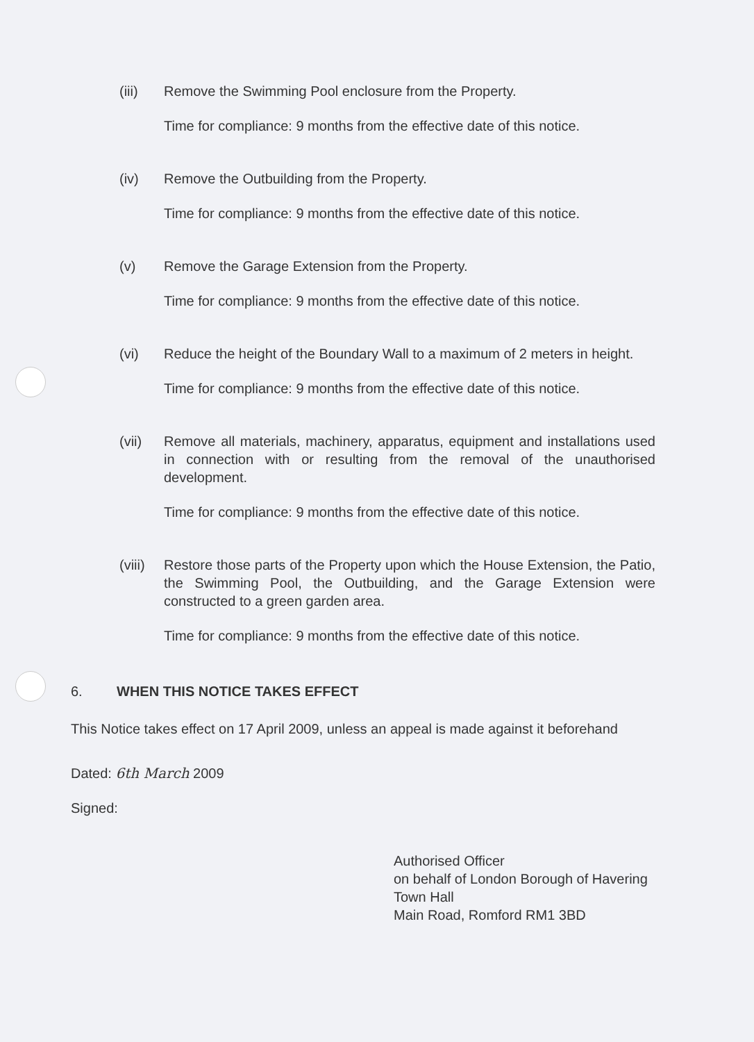(iii) Remove the Swimming Pool enclosure from the Property.
Time for compliance: 9 months from the effective date of this notice.
(iv) Remove the Outbuilding from the Property.
Time for compliance: 9 months from the effective date of this notice.
(v) Remove the Garage Extension from the Property.
Time for compliance: 9 months from the effective date of this notice.
(vi) Reduce the height of the Boundary Wall to a maximum of 2 meters in height.
Time for compliance: 9 months from the effective date of this notice.
(vii) Remove all materials, machinery, apparatus, equipment and installations used in connection with or resulting from the removal of the unauthorised development.
Time for compliance: 9 months from the effective date of this notice.
(viii)
Restore those parts of the Property upon which the House Extension, the Patio, the Swimming Pool, the Outbuilding, and the Garage Extension were constructed to a green garden area.
Time for compliance: 9 months from the effective date of this notice.
6. WHEN THIS NOTICE TAKES EFFECT
This Notice takes effect on 17 April 2009, unless an appeal is made against it beforehand
Dated: 6th March 2009
Signed:
Authorised Officer
on behalf of London Borough of Havering
Town Hall
Main Road, Romford RM1 3BD